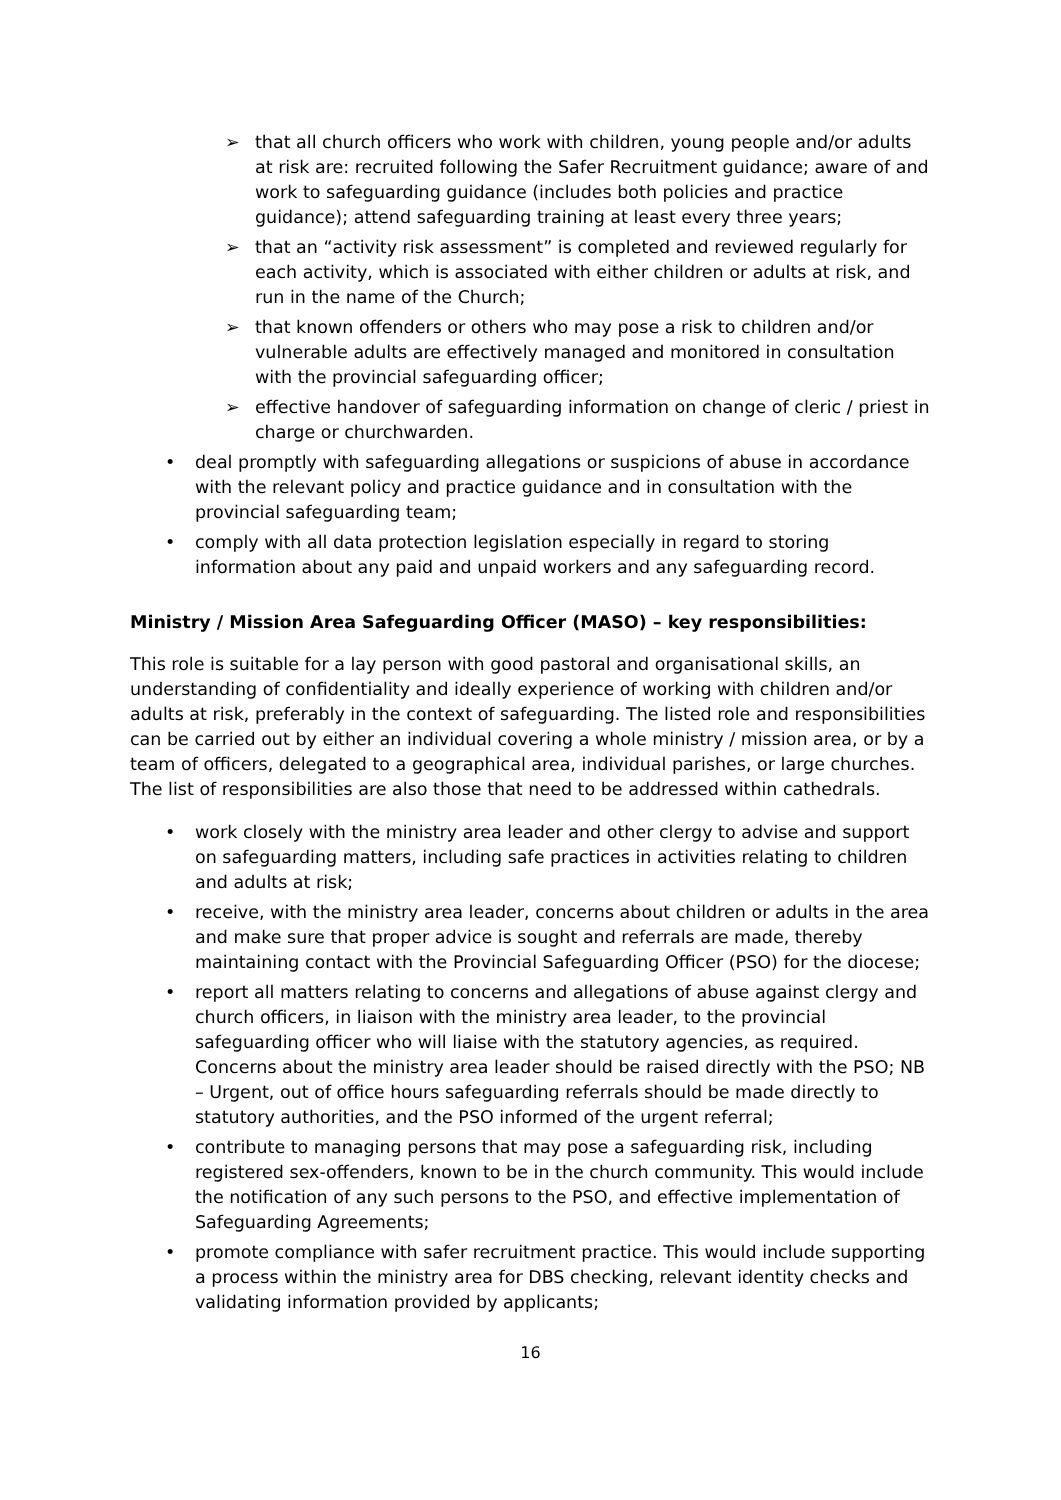➢ that all church officers who work with children, young people and/or adults at risk are: recruited following the Safer Recruitment guidance; aware of and work to safeguarding guidance (includes both policies and practice guidance); attend safeguarding training at least every three years;
➢ that an “activity risk assessment” is completed and reviewed regularly for each activity, which is associated with either children or adults at risk, and run in the name of the Church;
➢ that known offenders or others who may pose a risk to children and/or vulnerable adults are effectively managed and monitored in consultation with the provincial safeguarding officer;
➢ effective handover of safeguarding information on change of cleric / priest in charge or churchwarden.
• deal promptly with safeguarding allegations or suspicions of abuse in accordance with the relevant policy and practice guidance and in consultation with the provincial safeguarding team;
• comply with all data protection legislation especially in regard to storing information about any paid and unpaid workers and any safeguarding record.
Ministry / Mission Area Safeguarding Officer (MASO) – key responsibilities:
This role is suitable for a lay person with good pastoral and organisational skills, an understanding of confidentiality and ideally experience of working with children and/or adults at risk, preferably in the context of safeguarding. The listed role and responsibilities can be carried out by either an individual covering a whole ministry / mission area, or by a team of officers, delegated to a geographical area, individual parishes, or large churches. The list of responsibilities are also those that need to be addressed within cathedrals.
• work closely with the ministry area leader and other clergy to advise and support on safeguarding matters, including safe practices in activities relating to children and adults at risk;
• receive, with the ministry area leader, concerns about children or adults in the area and make sure that proper advice is sought and referrals are made, thereby maintaining contact with the Provincial Safeguarding Officer (PSO) for the diocese;
• report all matters relating to concerns and allegations of abuse against clergy and church officers, in liaison with the ministry area leader, to the provincial safeguarding officer who will liaise with the statutory agencies, as required. Concerns about the ministry area leader should be raised directly with the PSO; NB – Urgent, out of office hours safeguarding referrals should be made directly to statutory authorities, and the PSO informed of the urgent referral;
• contribute to managing persons that may pose a safeguarding risk, including registered sex-offenders, known to be in the church community. This would include the notification of any such persons to the PSO, and effective implementation of Safeguarding Agreements;
• promote compliance with safer recruitment practice. This would include supporting a process within the ministry area for DBS checking, relevant identity checks and validating information provided by applicants;
16